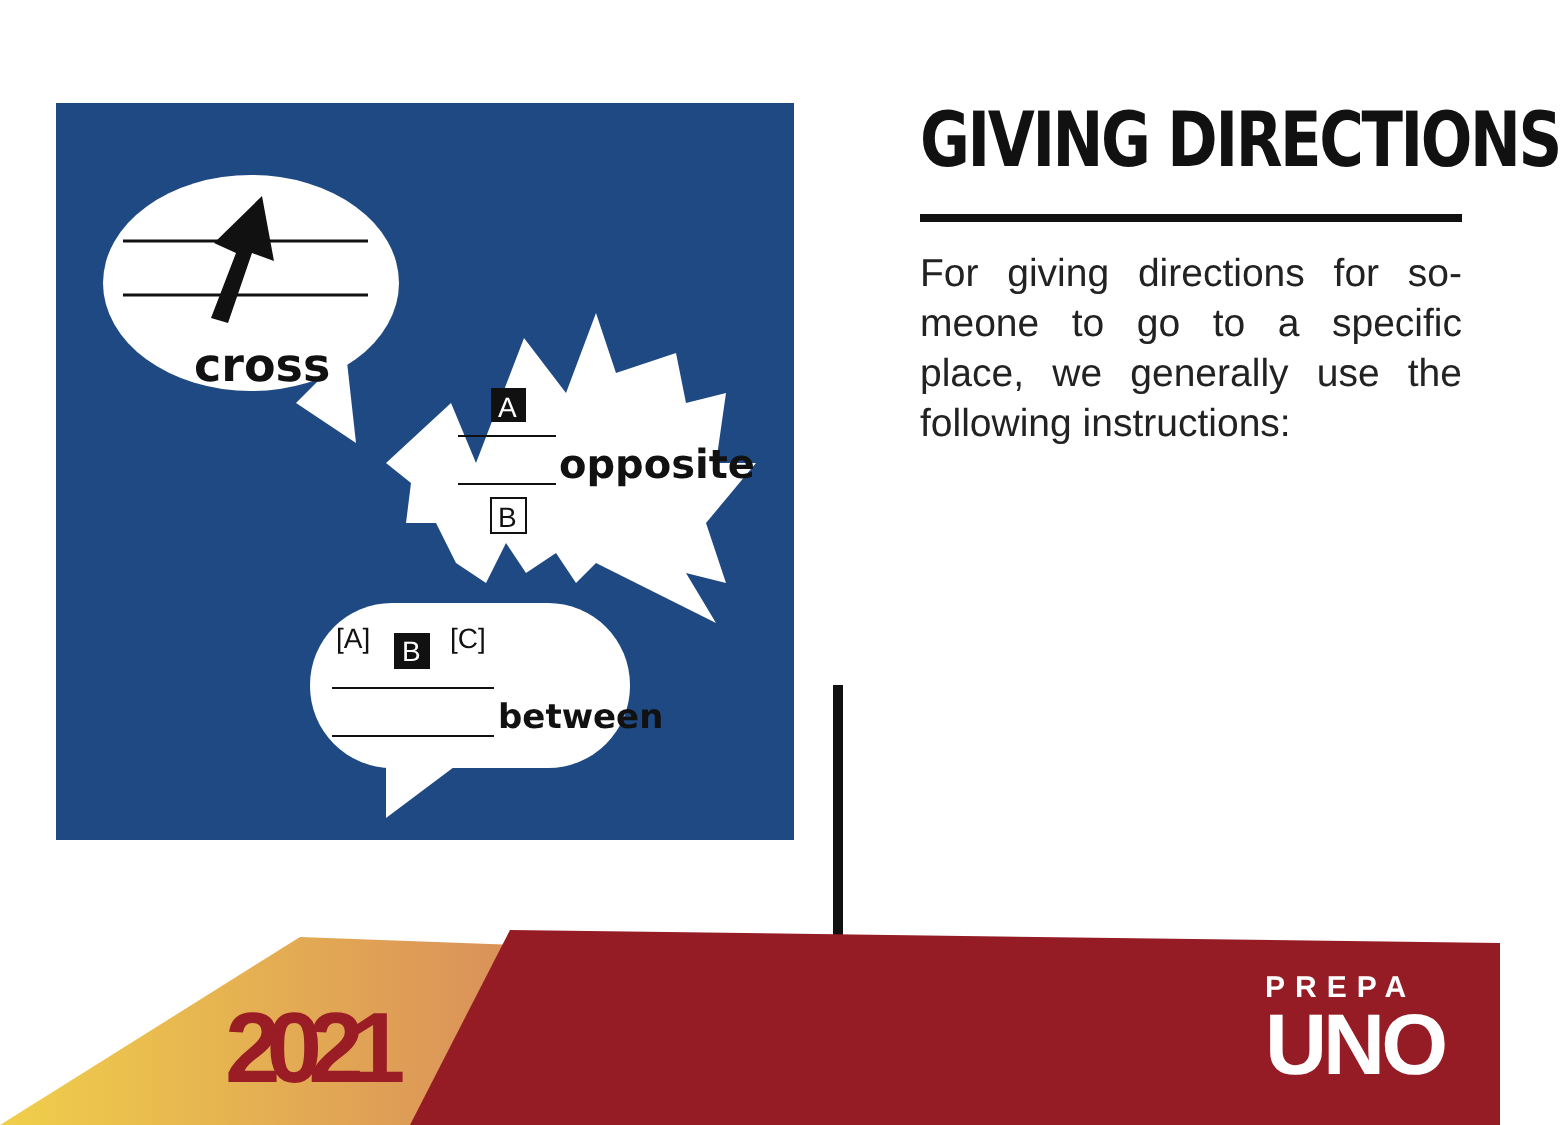cross
A
B
opposite
[A]
B
[C]
between
GIVING DIRECTIONS
For giving directions for so-meone to go to a specific place, we generally use the following instructions:
2021
PREPA
UNO